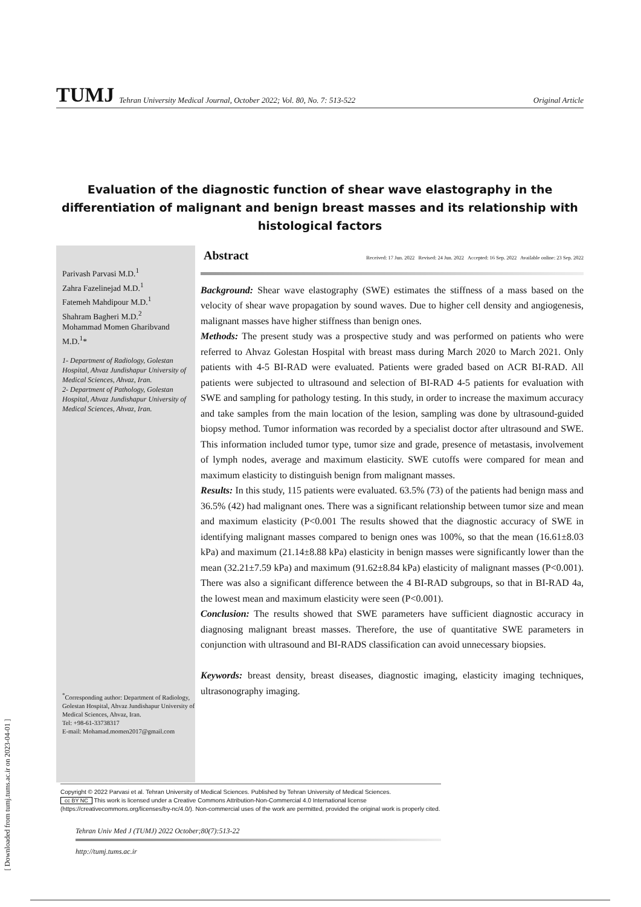TUMJ Tehran University Medical Journal, October 2022; Vol. 80, No. 7: 513-522 Original Article
Evaluation of the diagnostic function of shear wave elastography in the differentiation of malignant and benign breast masses and its relationship with histological factors
Parivash Parvasi M.D.<sup>1</sup>
Zahra Fazelinejad M.D.<sup>1</sup>
Fatemeh Mahdipour M.D.<sup>1</sup>
Shahram Bagheri M.D.<sup>2</sup>
Mohammad Momen Gharibvand M.D.<sup>1</sup>*
1- Department of Radiology, Golestan Hospital, Ahvaz Jundishapur University of Medical Sciences, Ahvaz, Iran.
2- Department of Pathology, Golestan Hospital, Ahvaz Jundishapur University of Medical Sciences, Ahvaz, Iran.
<sup>*</sup> Corresponding author: Department of Radiology, Golestan Hospital, Ahvaz Jundishapur University of Medical Sciences, Ahvaz, Iran.
Tel: +98-61-33738317
E-mail: Mohamad.momen2017@gmail.com
Abstract Received: 17 Jun. 2022 Revised: 24 Jun. 2022 Accepted: 16 Sep. 2022 Available online: 23 Sep. 2022
Background: Shear wave elastography (SWE) estimates the stiffness of a mass based on the velocity of shear wave propagation by sound waves. Due to higher cell density and angiogenesis, malignant masses have higher stiffness than benign ones.
Methods: The present study was a prospective study and was performed on patients who were referred to Ahvaz Golestan Hospital with breast mass during March 2020 to March 2021. Only patients with 4-5 BI-RAD were evaluated. Patients were graded based on ACR BI-RAD. All patients were subjected to ultrasound and selection of BI-RAD 4-5 patients for evaluation with SWE and sampling for pathology testing. In this study, in order to increase the maximum accuracy and take samples from the main location of the lesion, sampling was done by ultrasound-guided biopsy method. Tumor information was recorded by a specialist doctor after ultrasound and SWE. This information included tumor type, tumor size and grade, presence of metastasis, involvement of lymph nodes, average and maximum elasticity. SWE cutoffs were compared for mean and maximum elasticity to distinguish benign from malignant masses.
Results: In this study, 115 patients were evaluated. 63.5% (73) of the patients had benign mass and 36.5% (42) had malignant ones. There was a significant relationship between tumor size and mean and maximum elasticity (P<0.001 The results showed that the diagnostic accuracy of SWE in identifying malignant masses compared to benign ones was 100%, so that the mean (16.61±8.03 kPa) and maximum (21.14±8.88 kPa) elasticity in benign masses were significantly lower than the mean (32.21±7.59 kPa) and maximum (91.62±8.84 kPa) elasticity of malignant masses (P<0.001). There was also a significant difference between the 4 BI-RAD subgroups, so that in BI-RAD 4a, the lowest mean and maximum elasticity were seen (P<0.001).
Conclusion: The results showed that SWE parameters have sufficient diagnostic accuracy in diagnosing malignant breast masses. Therefore, the use of quantitative SWE parameters in conjunction with ultrasound and BI-RADS classification can avoid unnecessary biopsies.
Keywords: breast density, breast diseases, diagnostic imaging, elasticity imaging techniques, ultrasonography imaging.
Copyright © 2022 Parvasi et al. Tehran University of Medical Sciences. Published by Tehran University of Medical Sciences.
cc BY NC This work is licensed under a Creative Commons Attribution-Non-Commercial 4.0 International license (https://creativecommons.org/licenses/by-nc/4.0/). Non-commercial uses of the work are permitted, provided the original work is properly cited.
Tehran Univ Med J (TUMJ) 2022 October;80(7):513-22
http://tumj.tums.ac.ir
[ Downloaded from tumj.tums.ac.ir on 2023-04-01 ]